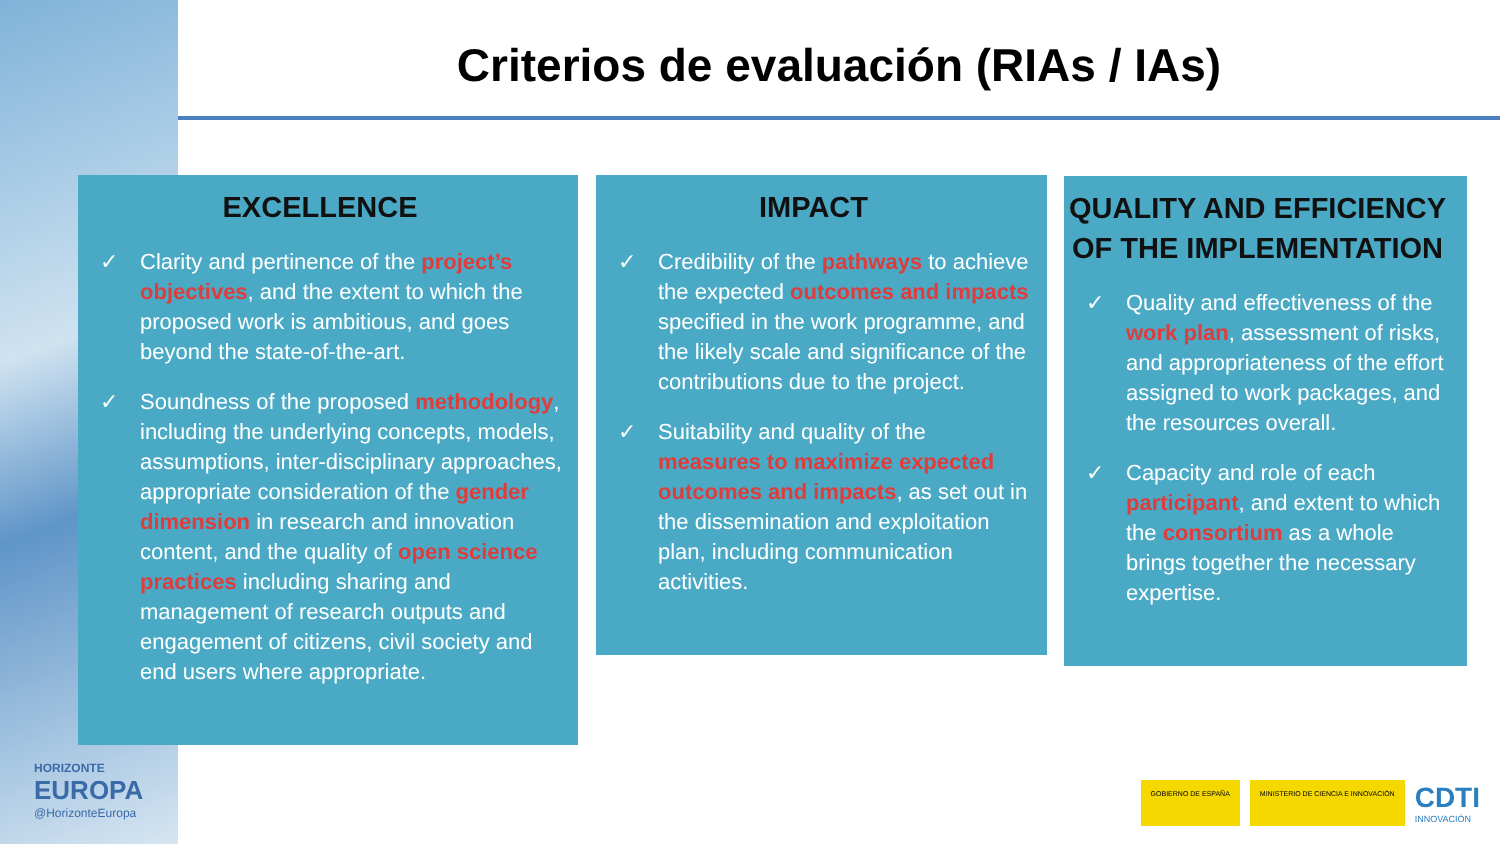Criterios de evaluación (RIAs / IAs)
EXCELLENCE
✓ Clarity and pertinence of the project’s objectives, and the extent to which the proposed work is ambitious, and goes beyond the state-of-the-art.
✓ Soundness of the proposed methodology, including the underlying concepts, models, assumptions, inter-disciplinary approaches, appropriate consideration of the gender dimension in research and innovation content, and the quality of open science practices including sharing and management of research outputs and engagement of citizens, civil society and end users where appropriate.
IMPACT
✓ Credibility of the pathways to achieve the expected outcomes and impacts specified in the work programme, and the likely scale and significance of the contributions due to the project.
✓ Suitability and quality of the measures to maximize expected outcomes and impacts, as set out in the dissemination and exploitation plan, including communication activities.
QUALITY AND EFFICIENCY OF THE IMPLEMENTATION
✓ Quality and effectiveness of the work plan, assessment of risks, and appropriateness of the effort assigned to work packages, and the resources overall.
✓ Capacity and role of each participant, and extent to which the consortium as a whole brings together the necessary expertise.
HORIZONTE
EUROPA
@HorizonteEuropa
GOBIERNO DE ESPAÑA
MINISTERIO DE CIENCIA E INNOVACIÓN
CDTI
INNOVACIÓN